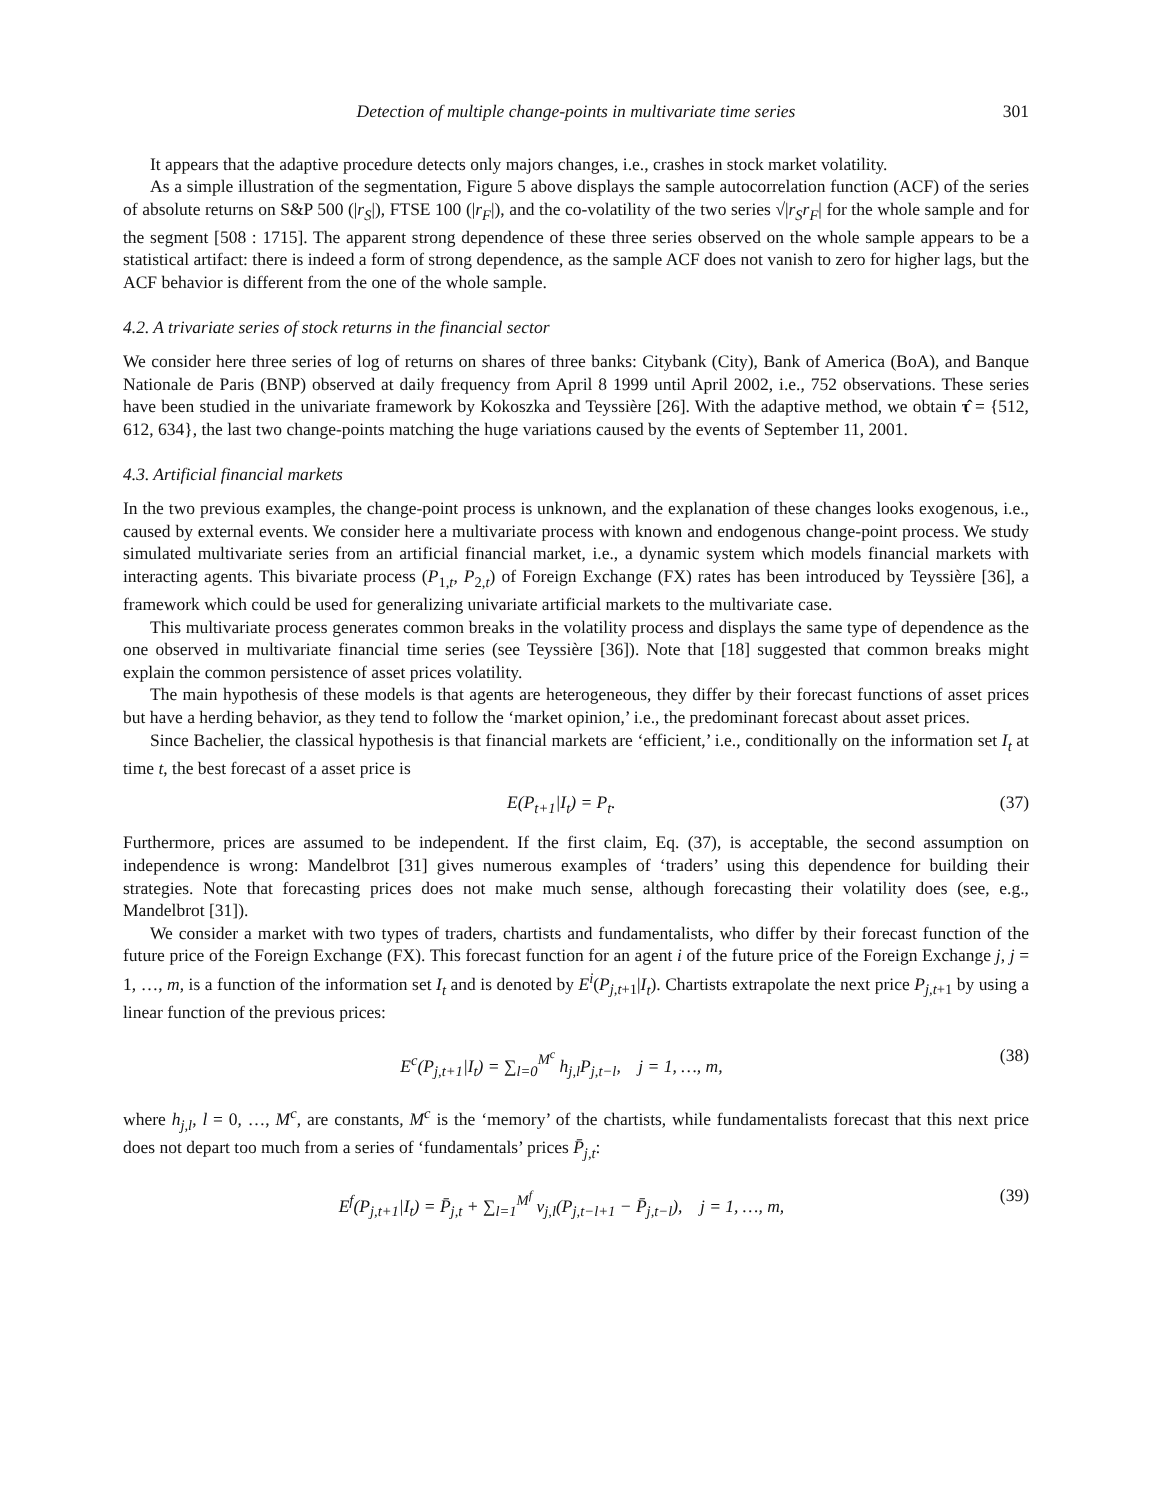Detection of multiple change-points in multivariate time series 301
It appears that the adaptive procedure detects only majors changes, i.e., crashes in stock market volatility.
As a simple illustration of the segmentation, Figure 5 above displays the sample autocorrelation function (ACF) of the series of absolute returns on S&P 500 (|r<sub>S</sub>|), FTSE 100 (|r<sub>F</sub>|), and the co-volatility of the two series √|r<sub>S</sub>r<sub>F</sub>| for the whole sample and for the segment [508 : 1715]. The apparent strong dependence of these three series observed on the whole sample appears to be a statistical artifact: there is indeed a form of strong dependence, as the sample ACF does not vanish to zero for higher lags, but the ACF behavior is different from the one of the whole sample.
4.2. A trivariate series of stock returns in the financial sector
We consider here three series of log of returns on shares of three banks: Citybank (City), Bank of America (BoA), and Banque Nationale de Paris (BNP) observed at daily frequency from April 8 1999 until April 2002, i.e., 752 observations. These series have been studied in the univariate framework by Kokoszka and Teyssière [26]. With the adaptive method, we obtain τ̂ = {512, 612, 634}, the last two change-points matching the huge variations caused by the events of September 11, 2001.
4.3. Artificial financial markets
In the two previous examples, the change-point process is unknown, and the explanation of these changes looks exogenous, i.e., caused by external events. We consider here a multivariate process with known and endogenous change-point process. We study simulated multivariate series from an artificial financial market, i.e., a dynamic system which models financial markets with interacting agents. This bivariate process (P<sub>1,t</sub>, P<sub>2,t</sub>) of Foreign Exchange (FX) rates has been introduced by Teyssière [36], a framework which could be used for generalizing univariate artificial markets to the multivariate case.
This multivariate process generates common breaks in the volatility process and displays the same type of dependence as the one observed in multivariate financial time series (see Teyssière [36]). Note that [18] suggested that common breaks might explain the common persistence of asset prices volatility.
The main hypothesis of these models is that agents are heterogeneous, they differ by their forecast functions of asset prices but have a herding behavior, as they tend to follow the ‘market opinion,’ i.e., the predominant forecast about asset prices.
Since Bachelier, the classical hypothesis is that financial markets are ‘efficient,’ i.e., conditionally on the information set I<sub>t</sub> at time t, the best forecast of a asset price is
E(P<sub>t+1</sub>|I<sub>t</sub>) = P<sub>t</sub>. (37)
Furthermore, prices are assumed to be independent. If the first claim, Eq. (37), is acceptable, the second assumption on independence is wrong: Mandelbrot [31] gives numerous examples of ‘traders’ using this dependence for building their strategies. Note that forecasting prices does not make much sense, although forecasting their volatility does (see, e.g., Mandelbrot [31]).
We consider a market with two types of traders, chartists and fundamentalists, who differ by their forecast function of the future price of the Foreign Exchange (FX). This forecast function for an agent i of the future price of the Foreign Exchange j, j = 1, …, m, is a function of the information set I<sub>t</sub> and is denoted by E<sup>i</sup>(P<sub>j,t+1</sub>|I<sub>t</sub>). Chartists extrapolate the next price P<sub>j,t+1</sub> by using a linear function of the previous prices:
E<sup>c</sup>(P<sub>j,t+1</sub>|I<sub>t</sub>) = ∑<sub>l=0</sub><sup>M<sup>c</sup></sup> h<sub>j,l</sub>P<sub>j,t−l</sub>, j = 1, …, m,
(38)
where h<sub>j,l</sub>, l = 0, …, M<sup>c</sup>, are constants, M<sup>c</sup> is the ‘memory’ of the chartists, while fundamentalists forecast that this next price does not depart too much from a series of ‘fundamentals’ prices P̄<sub>j,t</sub>:
E<sup>f</sup>(P<sub>j,t+1</sub>|I<sub>t</sub>) = P̄<sub>j,t</sub> + ∑<sub>l=1</sub><sup>M<sup>f</sup></sup> ν<sub>j,l</sub>(P<sub>j,t−l+1</sub> − P̄<sub>j,t−l</sub>), j = 1, …, m,
(39)